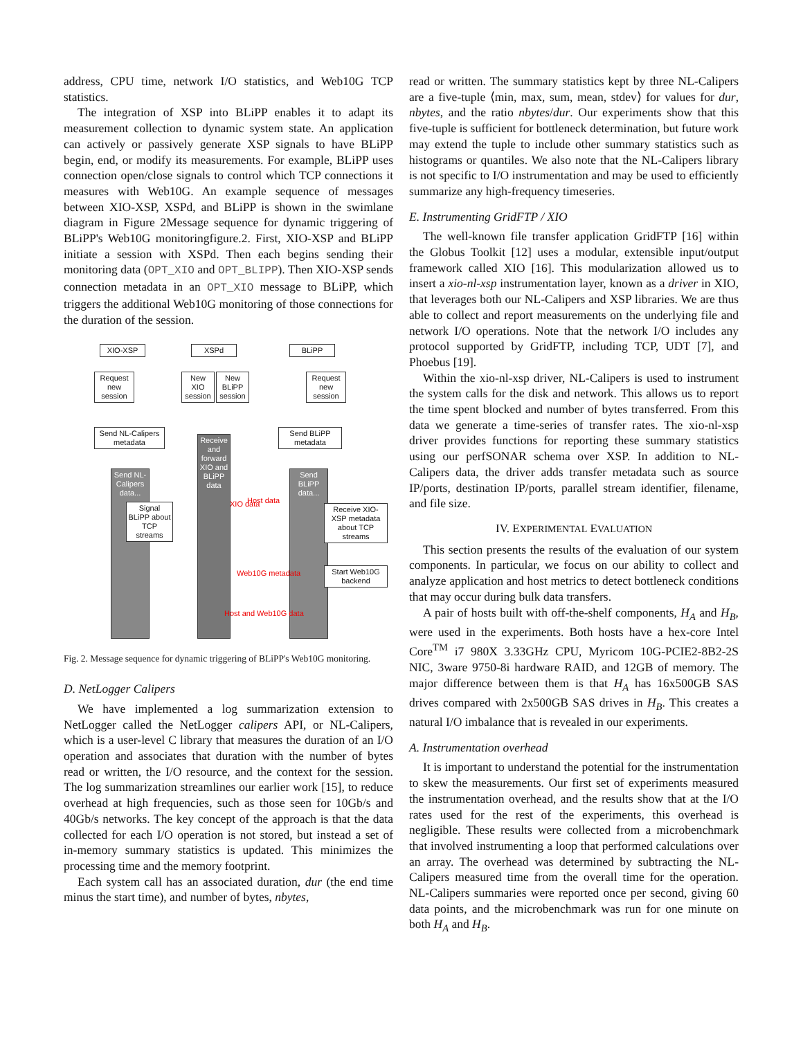address, CPU time, network I/O statistics, and Web10G TCP statistics.
The integration of XSP into BLiPP enables it to adapt its measurement collection to dynamic system state. An application can actively or passively generate XSP signals to have BLiPP begin, end, or modify its measurements. For example, BLiPP uses connection open/close signals to control which TCP connections it measures with Web10G. An example sequence of messages between XIO-XSP, XSPd, and BLiPP is shown in the swimlane diagram in Figure 2Message sequence for dynamic triggering of BLiPP's Web10G monitoringfigure.2. First, XIO-XSP and BLiPP initiate a session with XSPd. Then each begins sending their monitoring data (OPT_XIO and OPT_BLIPP). Then XIO-XSP sends connection metadata in an OPT_XIO message to BLiPP, which triggers the additional Web10G monitoring of those connections for the duration of the session.
XIO-XSP XSPd BLiPP
Request new session
New XIO session
New BLiPP session
Request new session
Send NL-Calipers metadata
Send BLiPP metadata
Receive and forward XIO and BLiPP data
Send NL-Calipers data...
Send BLiPP data...
Signal BLiPP about TCP streams
Receive XIO-XSP metadata about TCP streams
Start Web10G backend
XIO data Host data
Web10G metadata
Host and Web10G data
Fig. 2. Message sequence for dynamic triggering of BLiPP's Web10G monitoring.
D. NetLogger Calipers
We have implemented a log summarization extension to NetLogger called the NetLogger calipers API, or NL-Calipers, which is a user-level C library that measures the duration of an I/O operation and associates that duration with the number of bytes read or written, the I/O resource, and the context for the session. The log summarization streamlines our earlier work [15], to reduce overhead at high frequencies, such as those seen for 10Gb/s and 40Gb/s networks. The key concept of the approach is that the data collected for each I/O operation is not stored, but instead a set of in-memory summary statistics is updated. This minimizes the processing time and the memory footprint.
Each system call has an associated duration, dur (the end time minus the start time), and number of bytes, nbytes,
read or written. The summary statistics kept by three NL-Calipers are a five-tuple ⟨min, max, sum, mean, stdev⟩ for values for dur, nbytes, and the ratio nbytes/dur. Our experiments show that this five-tuple is sufficient for bottleneck determination, but future work may extend the tuple to include other summary statistics such as histograms or quantiles. We also note that the NL-Calipers library is not specific to I/O instrumentation and may be used to efficiently summarize any high-frequency timeseries.
E. Instrumenting GridFTP / XIO
The well-known file transfer application GridFTP [16] within the Globus Toolkit [12] uses a modular, extensible input/output framework called XIO [16]. This modularization allowed us to insert a xio-nl-xsp instrumentation layer, known as a driver in XIO, that leverages both our NL-Calipers and XSP libraries. We are thus able to collect and report measurements on the underlying file and network I/O operations. Note that the network I/O includes any protocol supported by GridFTP, including TCP, UDT [7], and Phoebus [19].
Within the xio-nl-xsp driver, NL-Calipers is used to instrument the system calls for the disk and network. This allows us to report the time spent blocked and number of bytes transferred. From this data we generate a time-series of transfer rates. The xio-nl-xsp driver provides functions for reporting these summary statistics using our perfSONAR schema over XSP. In addition to NL-Calipers data, the driver adds transfer metadata such as source IP/ports, destination IP/ports, parallel stream identifier, filename, and file size.
IV. EXPERIMENTAL EVALUATION
This section presents the results of the evaluation of our system components. In particular, we focus on our ability to collect and analyze application and host metrics to detect bottleneck conditions that may occur during bulk data transfers.
A pair of hosts built with off-the-shelf components, H<sub>A</sub> and H<sub>B</sub>, were used in the experiments. Both hosts have a hex-core Intel Core<sup>TM</sup> i7 980X 3.33GHz CPU, Myricom 10G-PCIE2-8B2-2S NIC, 3ware 9750-8i hardware RAID, and 12GB of memory. The major difference between them is that H<sub>A</sub> has 16x500GB SAS drives compared with 2x500GB SAS drives in H<sub>B</sub>. This creates a natural I/O imbalance that is revealed in our experiments.
A. Instrumentation overhead
It is important to understand the potential for the instrumentation to skew the measurements. Our first set of experiments measured the instrumentation overhead, and the results show that at the I/O rates used for the rest of the experiments, this overhead is negligible. These results were collected from a microbenchmark that involved instrumenting a loop that performed calculations over an array. The overhead was determined by subtracting the NL-Calipers measured time from the overall time for the operation. NL-Calipers summaries were reported once per second, giving 60 data points, and the microbenchmark was run for one minute on both H<sub>A</sub> and H<sub>B</sub>.